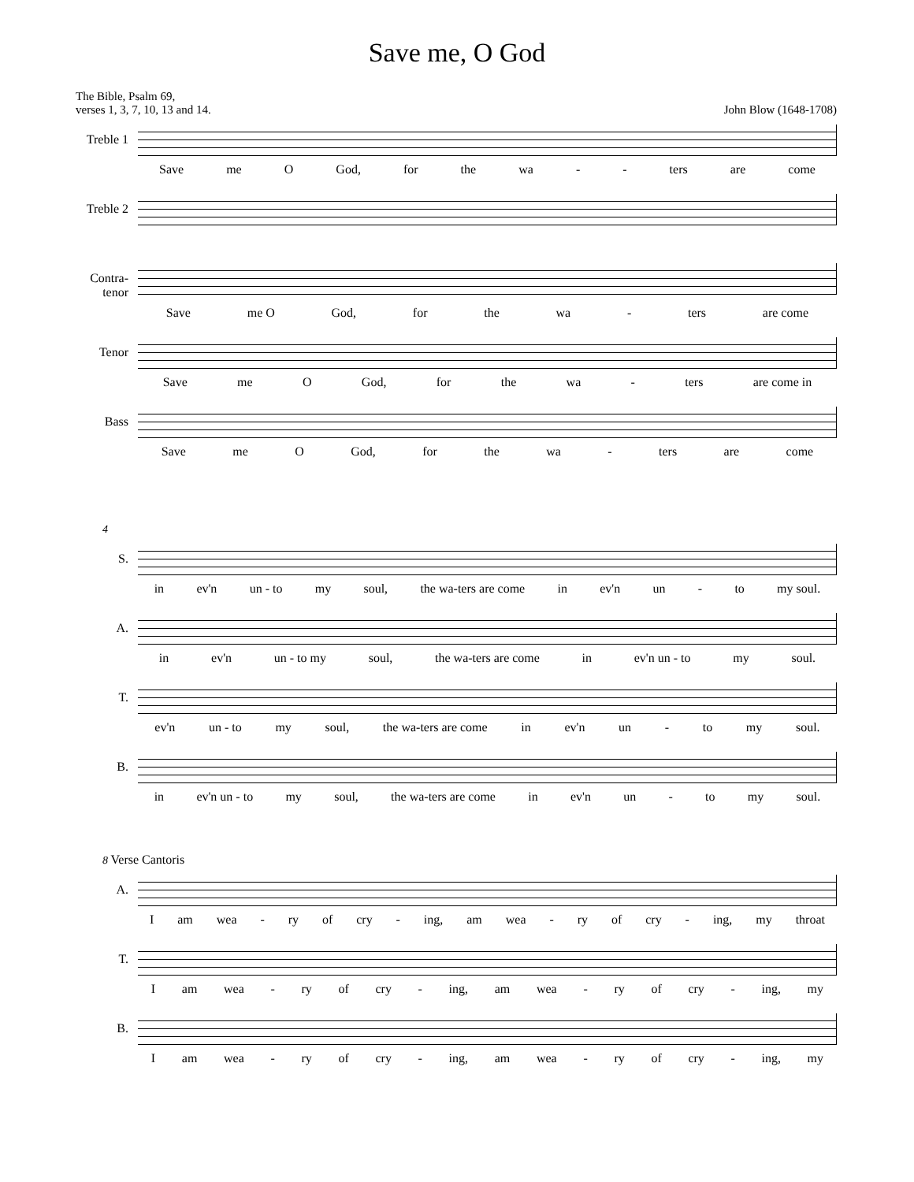Save me, O God
The Bible, Psalm 69,
verses 1, 3, 7, 10, 13 and 14.
John Blow (1648-1708)
Treble 1
Save me O God, for the wa - - ters are come
Treble 2
Contra-
tenor
Save me O God, for the wa - ters are come
Tenor
Save me O God, for the wa - ters are come in
Bass
Save me O God, for the wa - ters are come
4
S.
in ev'n un - to my soul, the wa-ters are come in ev'n un - to my soul.
A.
in ev'n un - to my soul, the wa-ters are come in ev'n un - to my soul.
T.
ev'n un - to my soul, the wa-ters are come in ev'n un - to my soul.
B.
in ev'n un - to my soul, the wa-ters are come in ev'n un - to my soul.
8 Verse Cantoris
A.
Iam wea - ry of cry - ing, am wea - ry of cry - ing, my throat
T.
Iam wea - ry of cry - ing, am wea - ry of cry - ing, my
B.
Iam wea - ry of cry - ing, am wea - ry of cry - ing, my